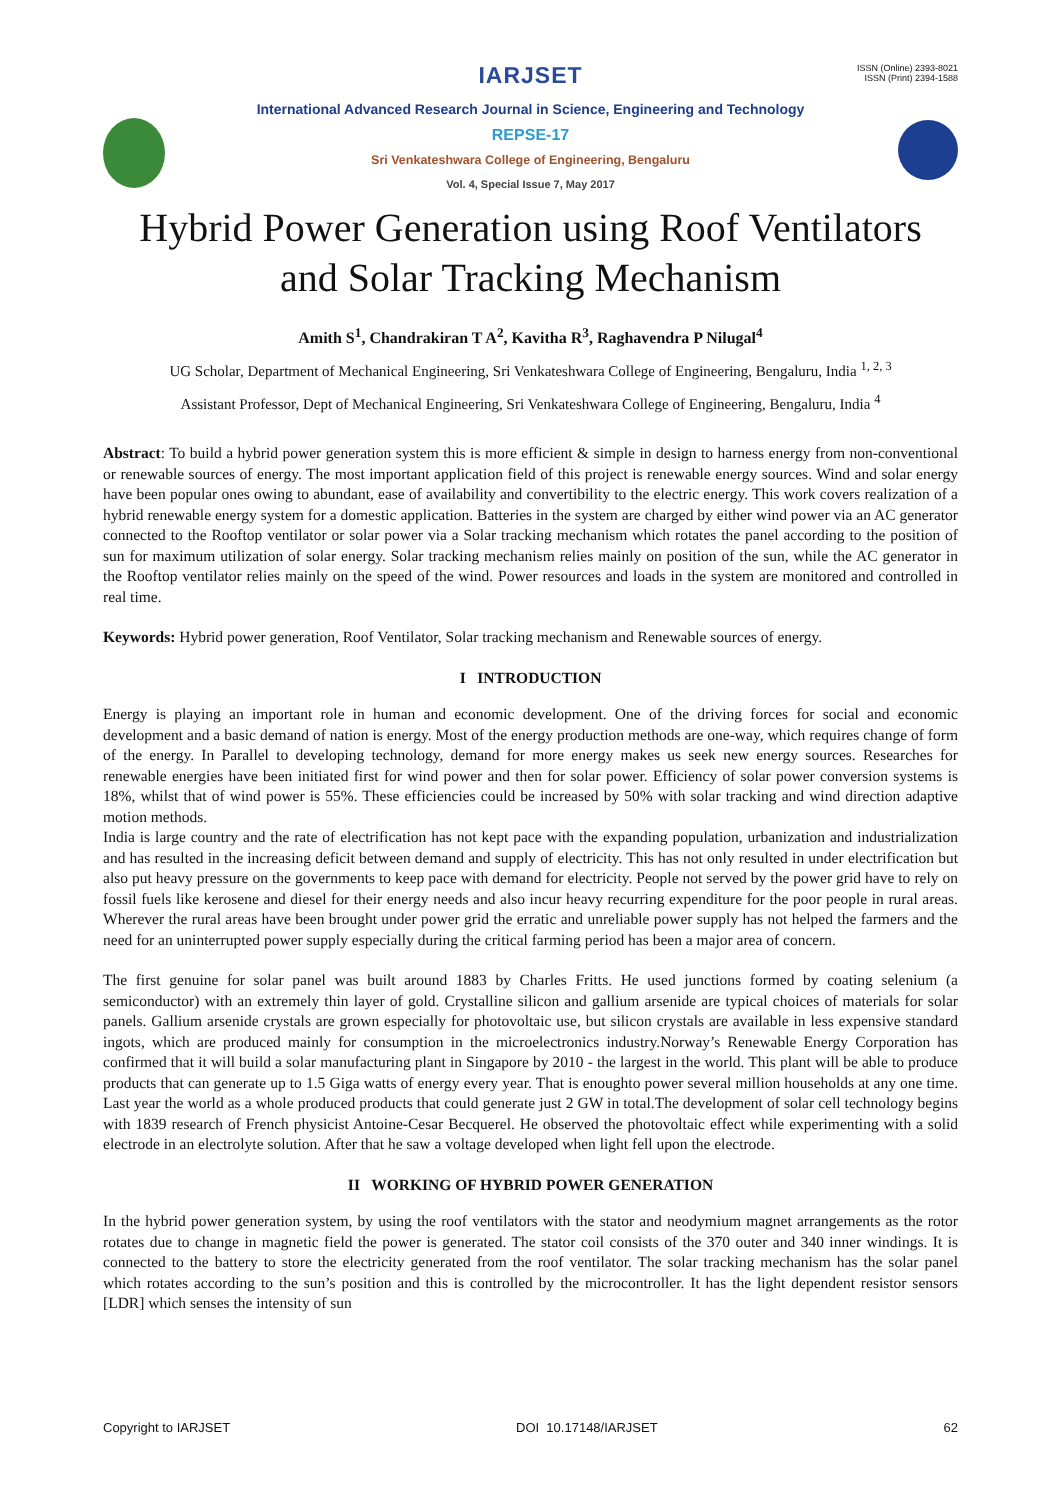ISSN (Online) 2393-8021
ISSN (Print) 2394-1588
IARJSET
International Advanced Research Journal in Science, Engineering and Technology
REPSE-17
Sri Venkateshwara College of Engineering, Bengaluru
Vol. 4, Special Issue 7, May 2017
Hybrid Power Generation using Roof Ventilators
and Solar Tracking Mechanism
Amith S<sup>1</sup>, Chandrakiran T A<sup>2</sup>, Kavitha R<sup>3</sup>, Raghavendra P Nilugal<sup>4</sup>
UG Scholar, Department of Mechanical Engineering, Sri Venkateshwara College of Engineering, Bengaluru, India <sup>1, 2, 3</sup>
Assistant Professor, Dept of Mechanical Engineering, Sri Venkateshwara College of Engineering, Bengaluru, India <sup>4</sup>
Abstract: To build a hybrid power generation system this is more efficient & simple in design to harness energy from non-conventional or renewable sources of energy. The most important application field of this project is renewable energy sources. Wind and solar energy have been popular ones owing to abundant, ease of availability and convertibility to the electric energy. This work covers realization of a hybrid renewable energy system for a domestic application. Batteries in the system are charged by either wind power via an AC generator connected to the Rooftop ventilator or solar power via a Solar tracking mechanism which rotates the panel according to the position of sun for maximum utilization of solar energy. Solar tracking mechanism relies mainly on position of the sun, while the AC generator in the Rooftop ventilator relies mainly on the speed of the wind. Power resources and loads in the system are monitored and controlled in real time.
Keywords: Hybrid power generation, Roof Ventilator, Solar tracking mechanism and Renewable sources of energy.
I INTRODUCTION
Energy is playing an important role in human and economic development. One of the driving forces for social and economic development and a basic demand of nation is energy. Most of the energy production methods are one-way, which requires change of form of the energy. In Parallel to developing technology, demand for more energy makes us seek new energy sources. Researches for renewable energies have been initiated first for wind power and then for solar power. Efficiency of solar power conversion systems is 18%, whilst that of wind power is 55%. These efficiencies could be increased by 50% with solar tracking and wind direction adaptive motion methods.
India is large country and the rate of electrification has not kept pace with the expanding population, urbanization and industrialization and has resulted in the increasing deficit between demand and supply of electricity. This has not only resulted in under electrification but also put heavy pressure on the governments to keep pace with demand for electricity. People not served by the power grid have to rely on fossil fuels like kerosene and diesel for their energy needs and also incur heavy recurring expenditure for the poor people in rural areas. Wherever the rural areas have been brought under power grid the erratic and unreliable power supply has not helped the farmers and the need for an uninterrupted power supply especially during the critical farming period has been a major area of concern.
The first genuine for solar panel was built around 1883 by Charles Fritts. He used junctions formed by coating selenium (a semiconductor) with an extremely thin layer of gold. Crystalline silicon and gallium arsenide are typical choices of materials for solar panels. Gallium arsenide crystals are grown especially for photovoltaic use, but silicon crystals are available in less expensive standard ingots, which are produced mainly for consumption in the microelectronics industry.Norway’s Renewable Energy Corporation has confirmed that it will build a solar manufacturing plant in Singapore by 2010 - the largest in the world. This plant will be able to produce products that can generate up to 1.5 Giga watts of energy every year. That is enoughto power several million households at any one time. Last year the world as a whole produced products that could generate just 2 GW in total.The development of solar cell technology begins with 1839 research of French physicist Antoine-Cesar Becquerel. He observed the photovoltaic effect while experimenting with a solid electrode in an electrolyte solution. After that he saw a voltage developed when light fell upon the electrode.
II WORKING OF HYBRID POWER GENERATION
In the hybrid power generation system, by using the roof ventilators with the stator and neodymium magnet arrangements as the rotor rotates due to change in magnetic field the power is generated. The stator coil consists of the 370 outer and 340 inner windings. It is connected to the battery to store the electricity generated from the roof ventilator. The solar tracking mechanism has the solar panel which rotates according to the sun’s position and this is controlled by the microcontroller. It has the light dependent resistor sensors [LDR] which senses the intensity of sun
Copyright to IARJSET DOI 10.17148/IARJSET 62